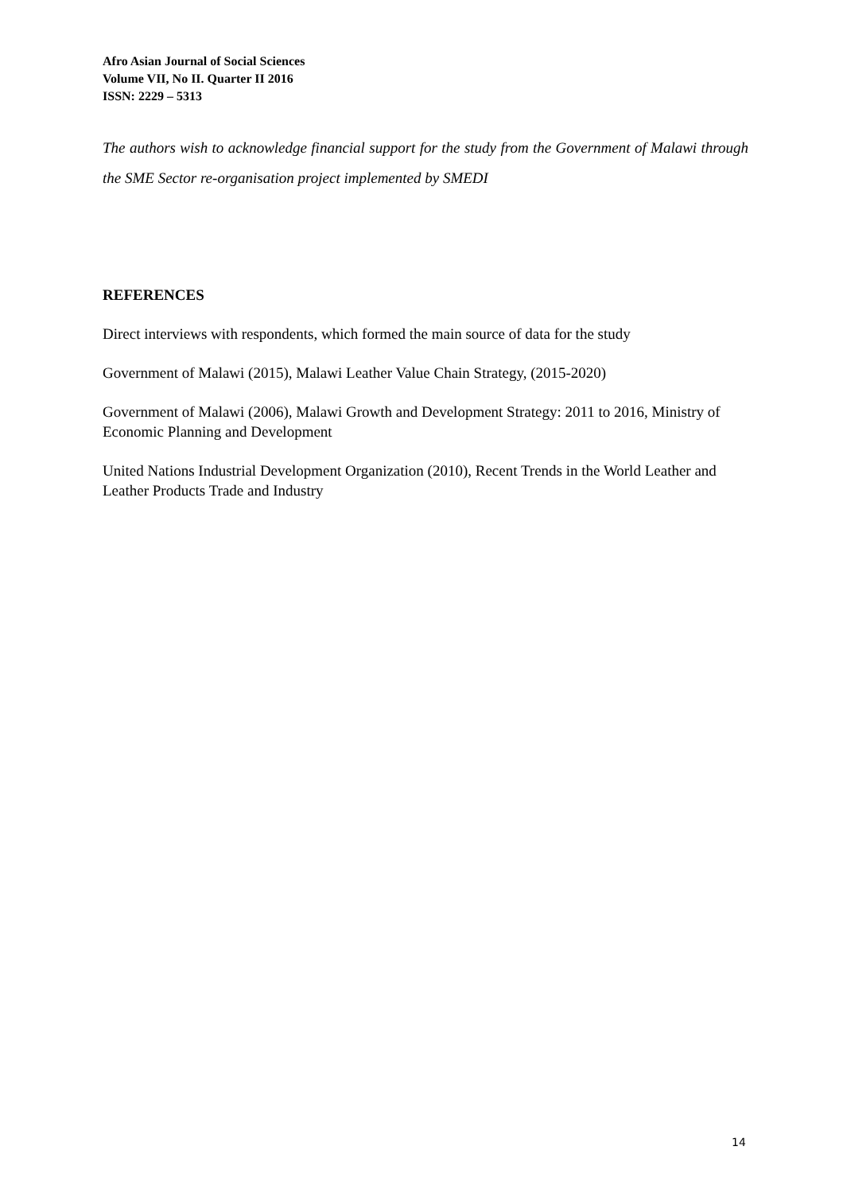Afro Asian Journal of Social Sciences
Volume VII, No II. Quarter II 2016
ISSN: 2229 – 5313
The authors wish to acknowledge financial support for the study from the Government of Malawi through the SME Sector re-organisation project implemented by SMEDI
REFERENCES
Direct interviews with respondents, which formed the main source of data for the study
Government of Malawi (2015), Malawi Leather Value Chain Strategy, (2015-2020)
Government of Malawi (2006), Malawi Growth and Development Strategy: 2011 to 2016, Ministry of Economic Planning and Development
United Nations Industrial Development Organization (2010), Recent Trends in the World Leather and Leather Products Trade and Industry
14